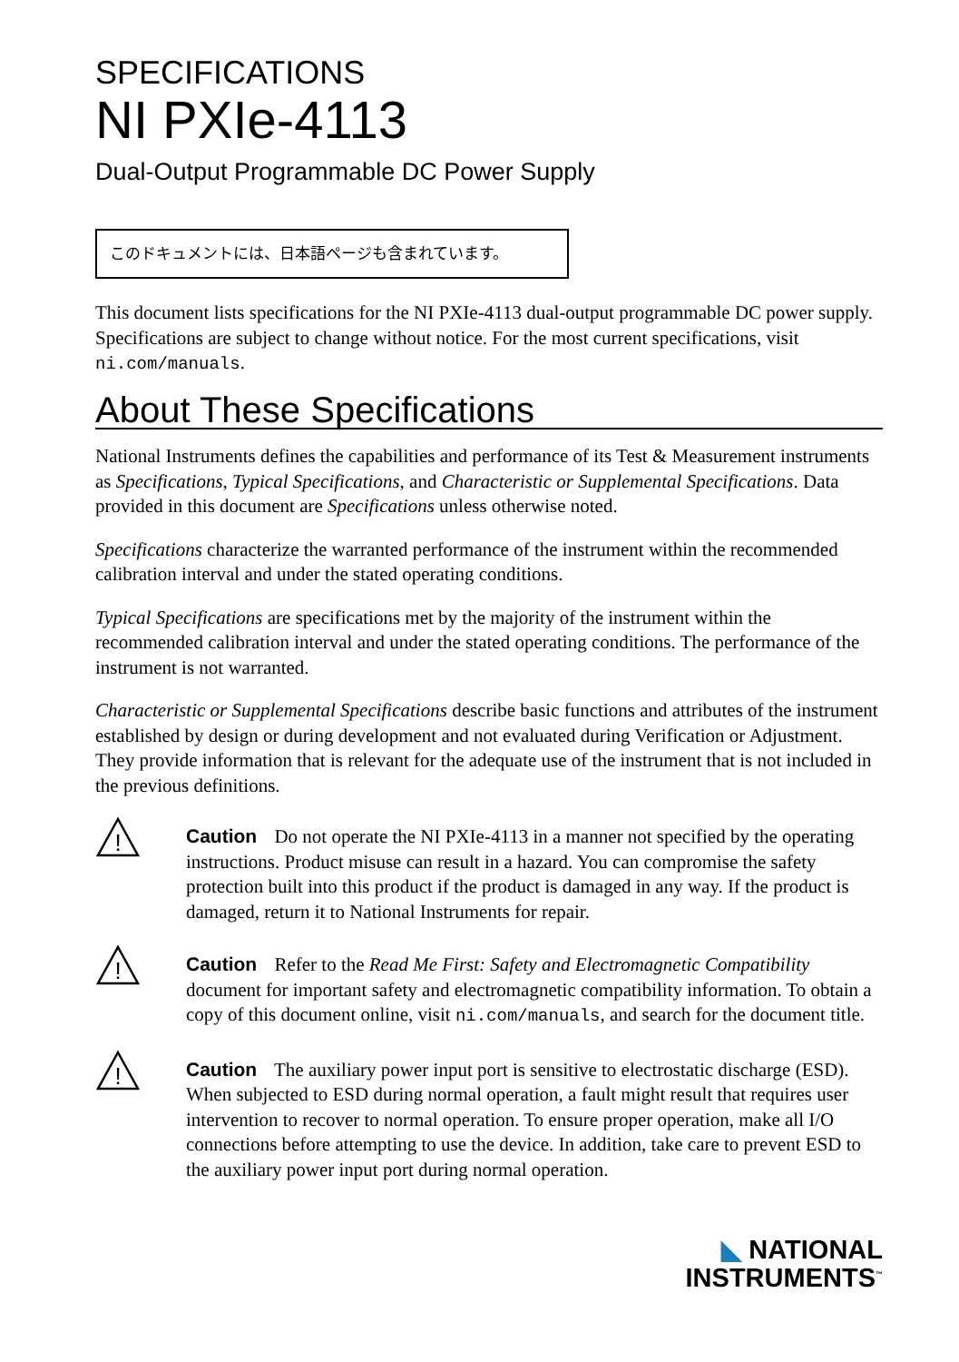SPECIFICATIONS
NI PXIe-4113
Dual-Output Programmable DC Power Supply
このドキュメントには、日本語ページも含まれています。
This document lists specifications for the NI PXIe-4113 dual-output programmable DC power supply. Specifications are subject to change without notice. For the most current specifications, visit ni.com/manuals.
About These Specifications
National Instruments defines the capabilities and performance of its Test & Measurement instruments as Specifications, Typical Specifications, and Characteristic or Supplemental Specifications. Data provided in this document are Specifications unless otherwise noted.
Specifications characterize the warranted performance of the instrument within the recommended calibration interval and under the stated operating conditions.
Typical Specifications are specifications met by the majority of the instrument within the recommended calibration interval and under the stated operating conditions. The performance of the instrument is not warranted.
Characteristic or Supplemental Specifications describe basic functions and attributes of the instrument established by design or during development and not evaluated during Verification or Adjustment. They provide information that is relevant for the adequate use of the instrument that is not included in the previous definitions.
!
Caution Do not operate the NI PXIe-4113 in a manner not specified by the operating instructions. Product misuse can result in a hazard. You can compromise the safety protection built into this product if the product is damaged in any way. If the product is damaged, return it to National Instruments for repair.
!
Caution Refer to the Read Me First: Safety and Electromagnetic Compatibility document for important safety and electromagnetic compatibility information. To obtain a copy of this document online, visit ni.com/manuals, and search for the document title.
!
Caution The auxiliary power input port is sensitive to electrostatic discharge (ESD). When subjected to ESD during normal operation, a fault might result that requires user intervention to recover to normal operation. To ensure proper operation, make all I/O connections before attempting to use the device. In addition, take care to prevent ESD to the auxiliary power input port during normal operation.
◣ NATIONAL
INSTRUMENTS<sup>™</sup>